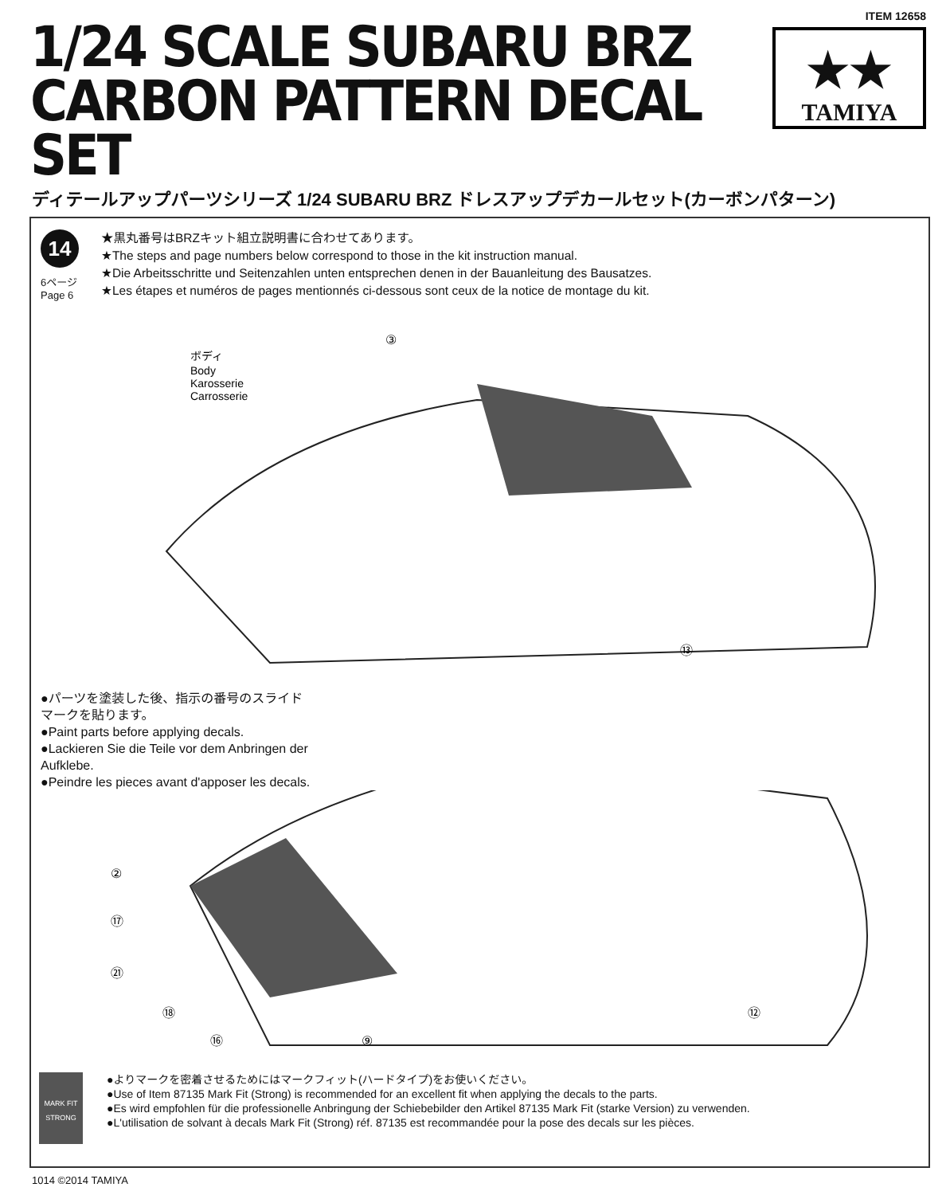1/24 SCALE SUBARU BRZ
CARBON PATTERN DECAL SET
ITEM 12658
★★
TAMIYA
ディテールアップパーツシリーズ 1/24 SUBARU BRZ ドレスアップデカールセット(カーボンパターン)
14
6ページ
Page 6
★黒丸番号はBRZキット組立説明書に合わせてあります。
★The steps and page numbers below correspond to those in the kit instruction manual.
★Die Arbeitsschritte und Seitenzahlen unten entsprechen denen in der Bauanleitung des Bausatzes.
★Les étapes et numéros de pages mentionnés ci-dessous sont ceux de la notice de montage du kit.
ボディ
Body
Karosserie
Carrosserie
③
⑬
●パーツを塗装した後、指示の番号のスライドマークを貼ります。
●Paint parts before applying decals.
●Lackieren Sie die Teile vor dem Anbringen der Aufklebe.
●Peindre les pieces avant d'apposer les decals.
②
⑰
㉑
⑱
⑯
⑨
⑫
MARK FIT
STRONG
●よりマークを密着させるためにはマークフィット(ハードタイプ)をお使いください。
●Use of Item 87135 Mark Fit (Strong) is recommended for an excellent fit when applying the decals to the parts.
●Es wird empfohlen für die professionelle Anbringung der Schiebebilder den Artikel 87135 Mark Fit (starke Version) zu verwenden.
●L'utilisation de solvant à decals Mark Fit (Strong) réf. 87135 est recommandée pour la pose des decals sur les pièces.
1014 ©2014 TAMIYA